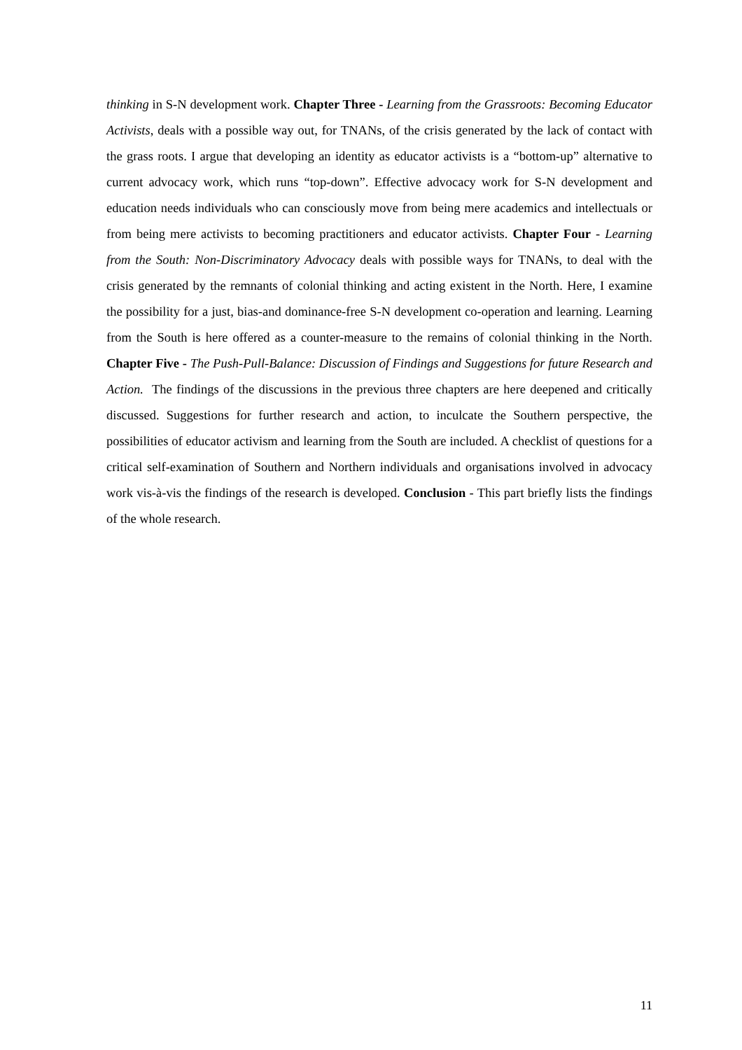thinking in S-N development work. Chapter Three - Learning from the Grassroots: Becoming Educator Activists, deals with a possible way out, for TNANs, of the crisis generated by the lack of contact with the grass roots. I argue that developing an identity as educator activists is a “bottom-up” alternative to current advocacy work, which runs “top-down”. Effective advocacy work for S-N development and education needs individuals who can consciously move from being mere academics and intellectuals or from being mere activists to becoming practitioners and educator activists. Chapter Four - Learning from the South: Non-Discriminatory Advocacy deals with possible ways for TNANs, to deal with the crisis generated by the remnants of colonial thinking and acting existent in the North. Here, I examine the possibility for a just, bias-and dominance-free S-N development co-operation and learning. Learning from the South is here offered as a counter-measure to the remains of colonial thinking in the North. Chapter Five - The Push-Pull-Balance: Discussion of Findings and Suggestions for future Research and Action. The findings of the discussions in the previous three chapters are here deepened and critically discussed. Suggestions for further research and action, to inculcate the Southern perspective, the possibilities of educator activism and learning from the South are included. A checklist of questions for a critical self-examination of Southern and Northern individuals and organisations involved in advocacy work vis-à-vis the findings of the research is developed. Conclusion - This part briefly lists the findings of the whole research.
11